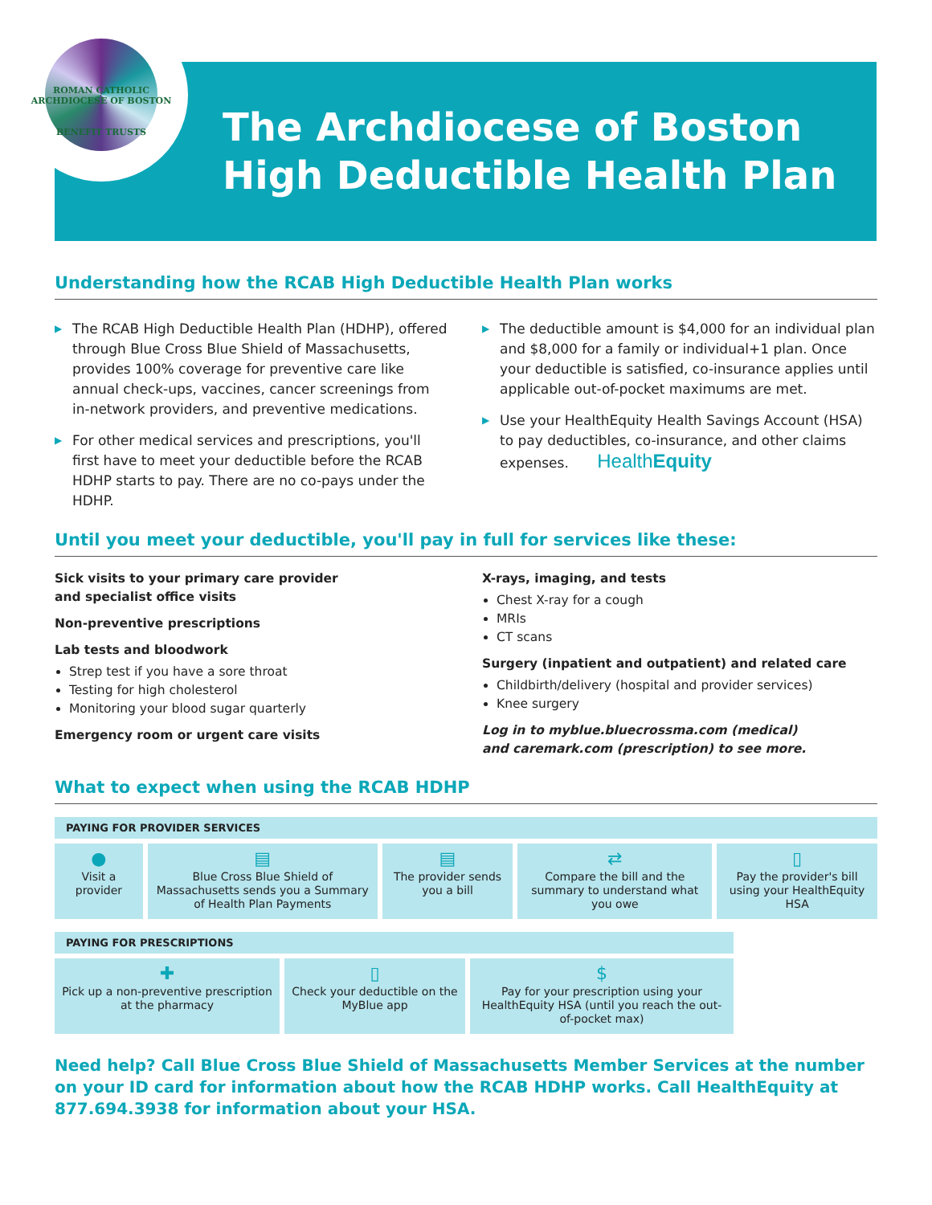ROMAN CATHOLIC ARCHDIOCESE OF BOSTON
BENEFIT TRUSTS
The Archdiocese of Boston
High Deductible Health Plan
Understanding how the RCAB High Deductible Health Plan works
▶ The RCAB High Deductible Health Plan (HDHP), offered through Blue Cross Blue Shield of Massachusetts, provides 100% coverage for preventive care like annual check-ups, vaccines, cancer screenings from in-network providers, and preventive medications.
▶ For other medical services and prescriptions, you'll first have to meet your deductible before the RCAB HDHP starts to pay. There are no co-pays under the HDHP.
▶ The deductible amount is $4,000 for an individual plan and $8,000 for a family or individual+1 plan. Once your deductible is satisfied, co-insurance applies until applicable out-of-pocket maximums are met.
▶ Use your HealthEquity Health Savings Account (HSA) to pay deductibles, co-insurance, and other claims expenses. HealthEquity
Until you meet your deductible, you'll pay in full for services like these:
Sick visits to your primary care provider
and specialist office visits
Non-preventive prescriptions
Lab tests and bloodwork
Strep test if you have a sore throat
Testing for high cholesterol
Monitoring your blood sugar quarterly
Emergency room or urgent care visits
X-rays, imaging, and tests
Chest X-ray for a cough
MRIs
CT scans
Surgery (inpatient and outpatient) and related care
Childbirth/delivery (hospital and provider services)
Knee surgery
Log in to myblue.bluecrossma.com (medical)
and caremark.com (prescription) to see more.
What to expect when using the RCAB HDHP
PAYING FOR PROVIDER SERVICES
●
Visit a provider
▤
Blue Cross Blue Shield of Massachusetts sends you a Summary of Health Plan Payments
▤
The provider sends you a bill
⇄
Compare the bill and the summary to understand what you owe
▯
Pay the provider's bill using your HealthEquity HSA
PAYING FOR PRESCRIPTIONS
✚
Pick up a non-preventive prescription at the pharmacy
▯
Check your deductible on the MyBlue app
$
Pay for your prescription using your HealthEquity HSA (until you reach the out-of-pocket max)
Need help? Call Blue Cross Blue Shield of Massachusetts Member Services at the number on your ID card for information about how the RCAB HDHP works. Call HealthEquity at 877.694.3938 for information about your HSA.